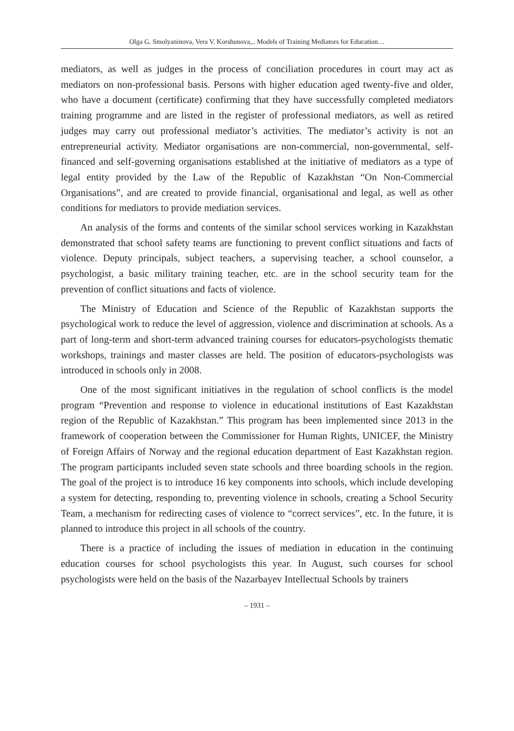Olga G. Smolyaninova, Vera V. Korshunova,.. Models of Training Mediators for Education…
mediators, as well as judges in the process of conciliation procedures in court may act as mediators on non-professional basis. Persons with higher education aged twenty-five and older, who have a document (certificate) confirming that they have successfully completed mediators training programme and are listed in the register of professional mediators, as well as retired judges may carry out professional mediator’s activities. The mediator’s activity is not an entrepreneurial activity. Mediator organisations are non-commercial, non-governmental, self-financed and self-governing organisations established at the initiative of mediators as a type of legal entity provided by the Law of the Republic of Kazakhstan “On Non-Commercial Organisations”, and are created to provide financial, organisational and legal, as well as other conditions for mediators to provide mediation services.
An analysis of the forms and contents of the similar school services working in Kazakhstan demonstrated that school safety teams are functioning to prevent conflict situations and facts of violence. Deputy principals, subject teachers, a supervising teacher, a school counselor, a psychologist, a basic military training teacher, etc. are in the school security team for the prevention of conflict situations and facts of violence.
The Ministry of Education and Science of the Republic of Kazakhstan supports the psychological work to reduce the level of aggression, violence and discrimination at schools. As a part of long-term and short-term advanced training courses for educators-psychologists thematic workshops, trainings and master classes are held. The position of educators-psychologists was introduced in schools only in 2008.
One of the most significant initiatives in the regulation of school conflicts is the model program “Prevention and response to violence in educational institutions of East Kazakhstan region of the Republic of Kazakhstan.” This program has been implemented since 2013 in the framework of cooperation between the Commissioner for Human Rights, UNICEF, the Ministry of Foreign Affairs of Norway and the regional education department of East Kazakhstan region. The program participants included seven state schools and three boarding schools in the region. The goal of the project is to introduce 16 key components into schools, which include developing a system for detecting, responding to, preventing violence in schools, creating a School Security Team, a mechanism for redirecting cases of violence to “correct services”, etc. In the future, it is planned to introduce this project in all schools of the country.
There is a practice of including the issues of mediation in education in the continuing education courses for school psychologists this year. In August, such courses for school psychologists were held on the basis of the Nazarbayev Intellectual Schools by trainers
– 1931 –